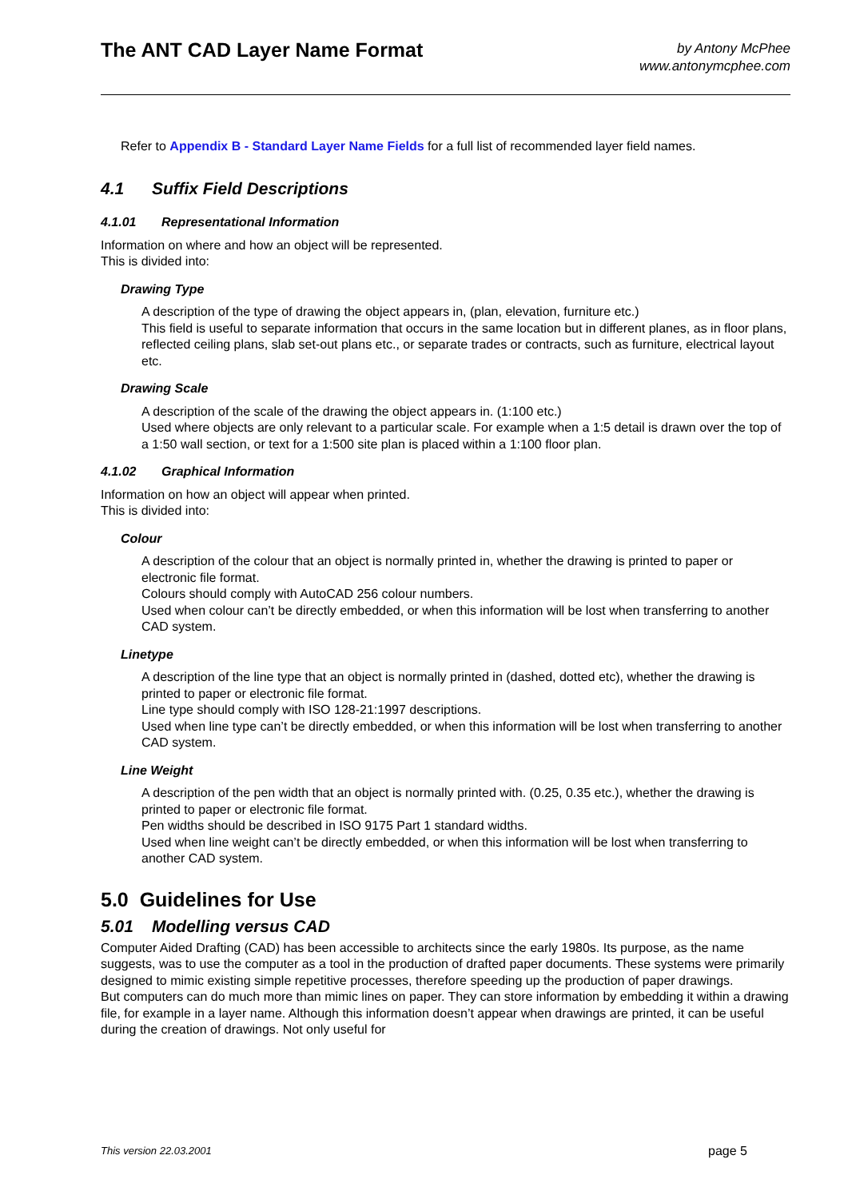The ANT CAD Layer Name Format
by Antony McPhee
www.antonymcphee.com
Refer to Appendix B - Standard Layer Name Fields for a full list of recommended layer field names.
4.1 Suffix Field Descriptions
4.1.01 Representational Information
Information on where and how an object will be represented.
This is divided into:
Drawing Type
A description of the type of drawing the object appears in, (plan, elevation, furniture etc.)
This field is useful to separate information that occurs in the same location but in different planes, as in floor plans, reflected ceiling plans, slab set-out plans etc., or separate trades or contracts, such as furniture, electrical layout etc.
Drawing Scale
A description of the scale of the drawing the object appears in. (1:100 etc.)
Used where objects are only relevant to a particular scale. For example when a 1:5 detail is drawn over the top of a 1:50 wall section, or text for a 1:500 site plan is placed within a 1:100 floor plan.
4.1.02 Graphical Information
Information on how an object will appear when printed.
This is divided into:
Colour
A description of the colour that an object is normally printed in, whether the drawing is printed to paper or electronic file format.
Colours should comply with AutoCAD 256 colour numbers.
Used when colour can’t be directly embedded, or when this information will be lost when transferring to another CAD system.
Linetype
A description of the line type that an object is normally printed in (dashed, dotted etc), whether the drawing is printed to paper or electronic file format.
Line type should comply with ISO 128-21:1997 descriptions.
Used when line type can’t be directly embedded, or when this information will be lost when transferring to another CAD system.
Line Weight
A description of the pen width that an object is normally printed with. (0.25, 0.35 etc.), whether the drawing is printed to paper or electronic file format.
Pen widths should be described in ISO 9175 Part 1 standard widths.
Used when line weight can’t be directly embedded, or when this information will be lost when transferring to another CAD system.
5.0 Guidelines for Use
5.01 Modelling versus CAD
Computer Aided Drafting (CAD) has been accessible to architects since the early 1980s. Its purpose, as the name suggests, was to use the computer as a tool in the production of drafted paper documents. These systems were primarily designed to mimic existing simple repetitive processes, therefore speeding up the production of paper drawings.
But computers can do much more than mimic lines on paper. They can store information by embedding it within a drawing file, for example in a layer name. Although this information doesn’t appear when drawings are printed, it can be useful during the creation of drawings. Not only useful for
This version 22.03.2001 page 5